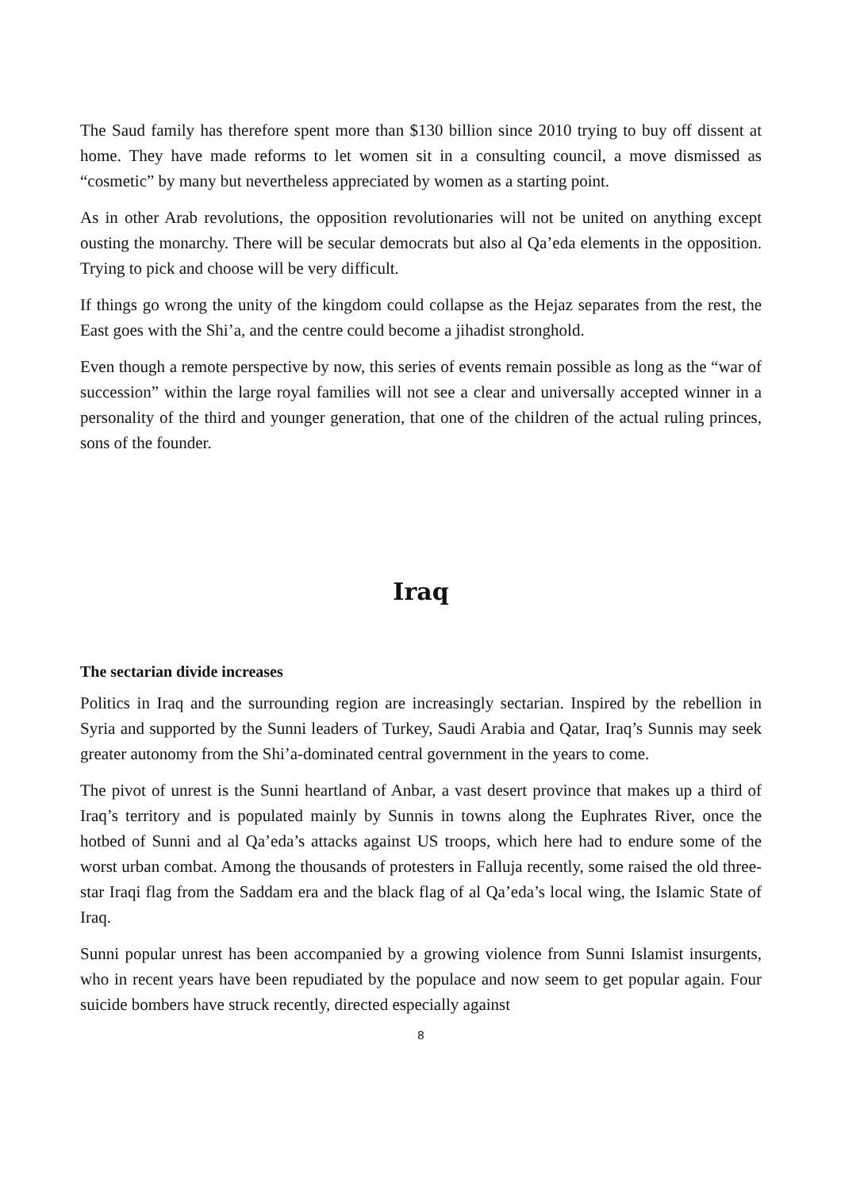The Saud family has therefore spent more than $130 billion since 2010 trying to buy off dissent at home. They have made reforms to let women sit in a consulting council, a move dismissed as “cosmetic” by many but nevertheless appreciated by women as a starting point.
As in other Arab revolutions, the opposition revolutionaries will not be united on anything except ousting the monarchy. There will be secular democrats but also al Qa’eda elements in the opposition. Trying to pick and choose will be very difficult.
If things go wrong the unity of the kingdom could collapse as the Hejaz separates from the rest, the East goes with the Shi’a, and the centre could become a jihadist stronghold.
Even though a remote perspective by now, this series of events remain possible as long as the “war of succession” within the large royal families will not see a clear and universally accepted winner in a personality of the third and younger generation, that one of the children of the actual ruling princes, sons of the founder.
Iraq
The sectarian divide increases
Politics in Iraq and the surrounding region are increasingly sectarian. Inspired by the rebellion in Syria and supported by the Sunni leaders of Turkey, Saudi Arabia and Qatar, Iraq’s Sunnis may seek greater autonomy from the Shi’a-dominated central government in the years to come.
The pivot of unrest is the Sunni heartland of Anbar, a vast desert province that makes up a third of Iraq’s territory and is populated mainly by Sunnis in towns along the Euphrates River, once the hotbed of Sunni and al Qa’eda’s attacks against US troops, which here had to endure some of the worst urban combat. Among the thousands of protesters in Falluja recently, some raised the old three-star Iraqi flag from the Saddam era and the black flag of al Qa’eda’s local wing, the Islamic State of Iraq.
Sunni popular unrest has been accompanied by a growing violence from Sunni Islamist insurgents, who in recent years have been repudiated by the populace and now seem to get popular again. Four suicide bombers have struck recently, directed especially against
8